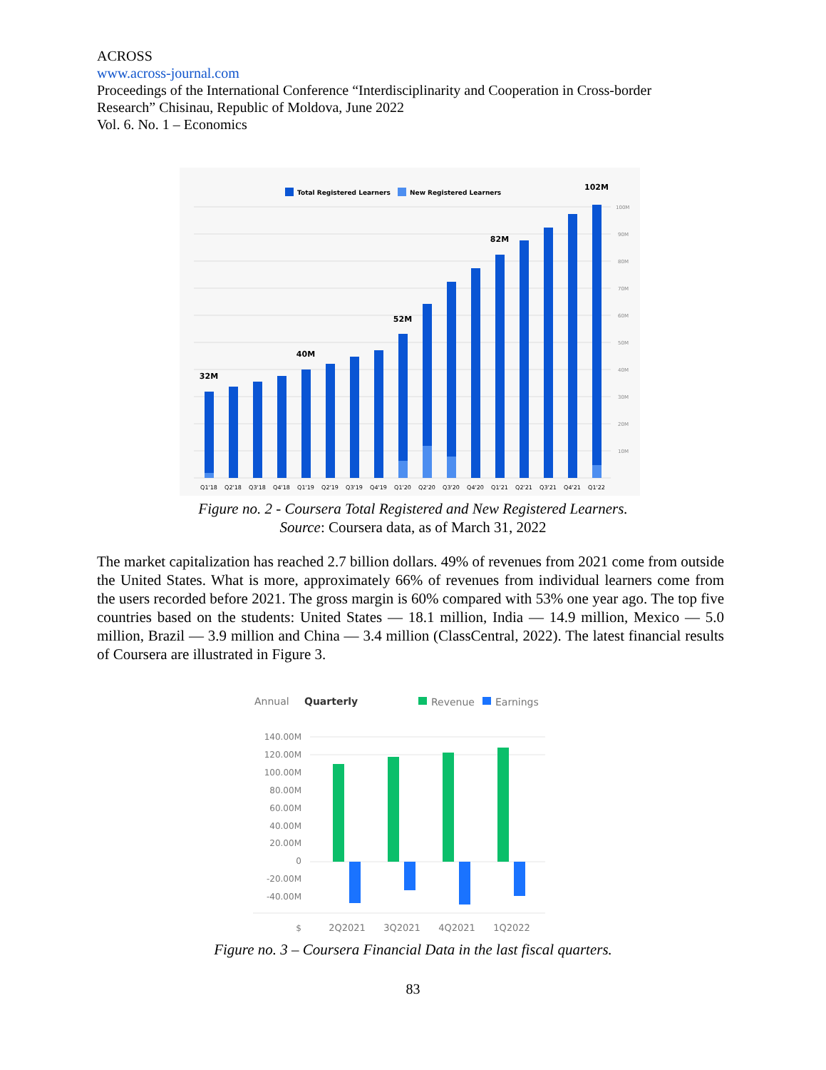ACROSS
www.across-journal.com
Proceedings of the International Conference “Interdisciplinarity and Cooperation in Cross-border Research” Chisinau, Republic of Moldova, June 2022
Vol. 6. No. 1 – Economics
Total Registered Learners
New Registered Learners
100M
90M
80M
70M
60M
50M
40M
30M
20M
10M
32M
40M
52M
82M
102M
Q1'18
Q2'18
Q3'18
Q4'18
Q1'19
Q2'19
Q3'19
Q4'19
Q1'20
Q2'20
Q3'20
Q4'20
Q1'21
Q2'21
Q3'21
Q4'21
Q1'22
Figure no. 2 - Coursera Total Registered and New Registered Learners.
Source: Coursera data, as of March 31, 2022
The market capitalization has reached 2.7 billion dollars. 49% of revenues from 2021 come from outside the United States. What is more, approximately 66% of revenues from individual learners come from the users recorded before 2021. The gross margin is 60% compared with 53% one year ago. The top five countries based on the students: United States — 18.1 million, India — 14.9 million, Mexico — 5.0 million, Brazil — 3.9 million and China — 3.4 million (ClassCentral, 2022). The latest financial results of Coursera are illustrated in Figure 3.
Annual
Quarterly
Revenue
Earnings
140.00M
120.00M
100.00M
80.00M
60.00M
40.00M
20.00M
0
-20.00M
-40.00M
$
2Q2021
3Q2021
4Q2021
1Q2022
Figure no. 3 – Coursera Financial Data in the last fiscal quarters.
83